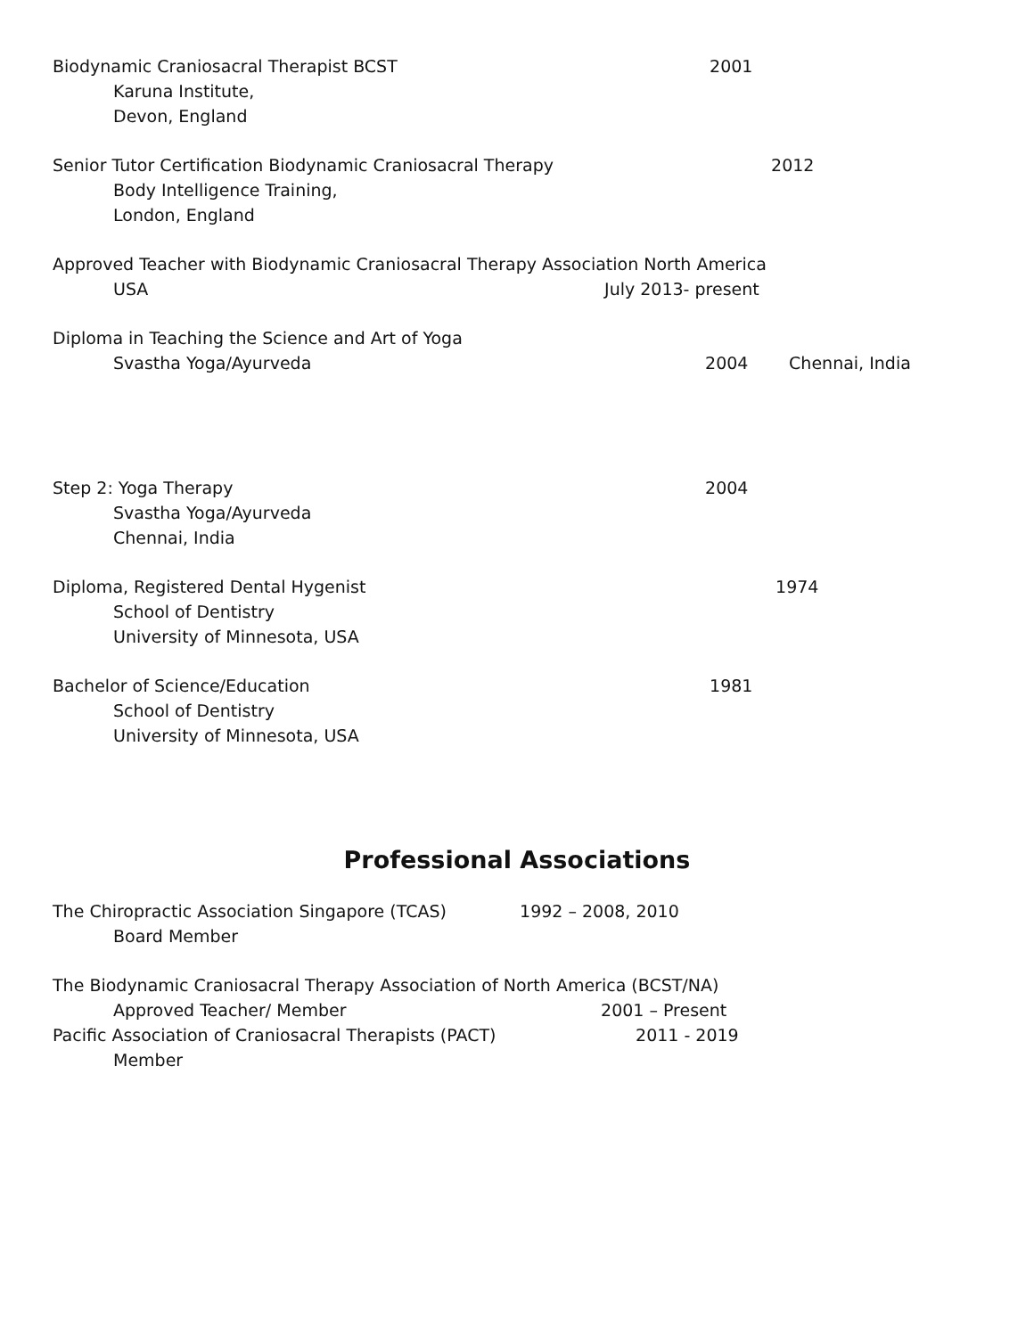Biodynamic Craniosacral Therapist BCST 2001
Karuna Institute,
Devon, England
Senior Tutor Certification Biodynamic Craniosacral Therapy 2012
Body Intelligence Training,
London, England
Approved Teacher with Biodynamic Craniosacral Therapy Association North America
USA July 2013- present
Diploma in Teaching the Science and Art of Yoga
Svastha Yoga/Ayurveda 2004 Chennai, India
Step 2: Yoga Therapy 2004
Svastha Yoga/Ayurveda
Chennai, India
Diploma, Registered Dental Hygenist 1974
School of Dentistry
University of Minnesota, USA
Bachelor of Science/Education 1981
School of Dentistry
University of Minnesota, USA
Professional Associations
The Chiropractic Association Singapore (TCAS) 1992 – 2008, 2010
Board Member
The Biodynamic Craniosacral Therapy Association of North America (BCST/NA)
Approved Teacher/ Member 2001 – Present
Pacific Association of Craniosacral Therapists (PACT) 2011 - 2019
Member